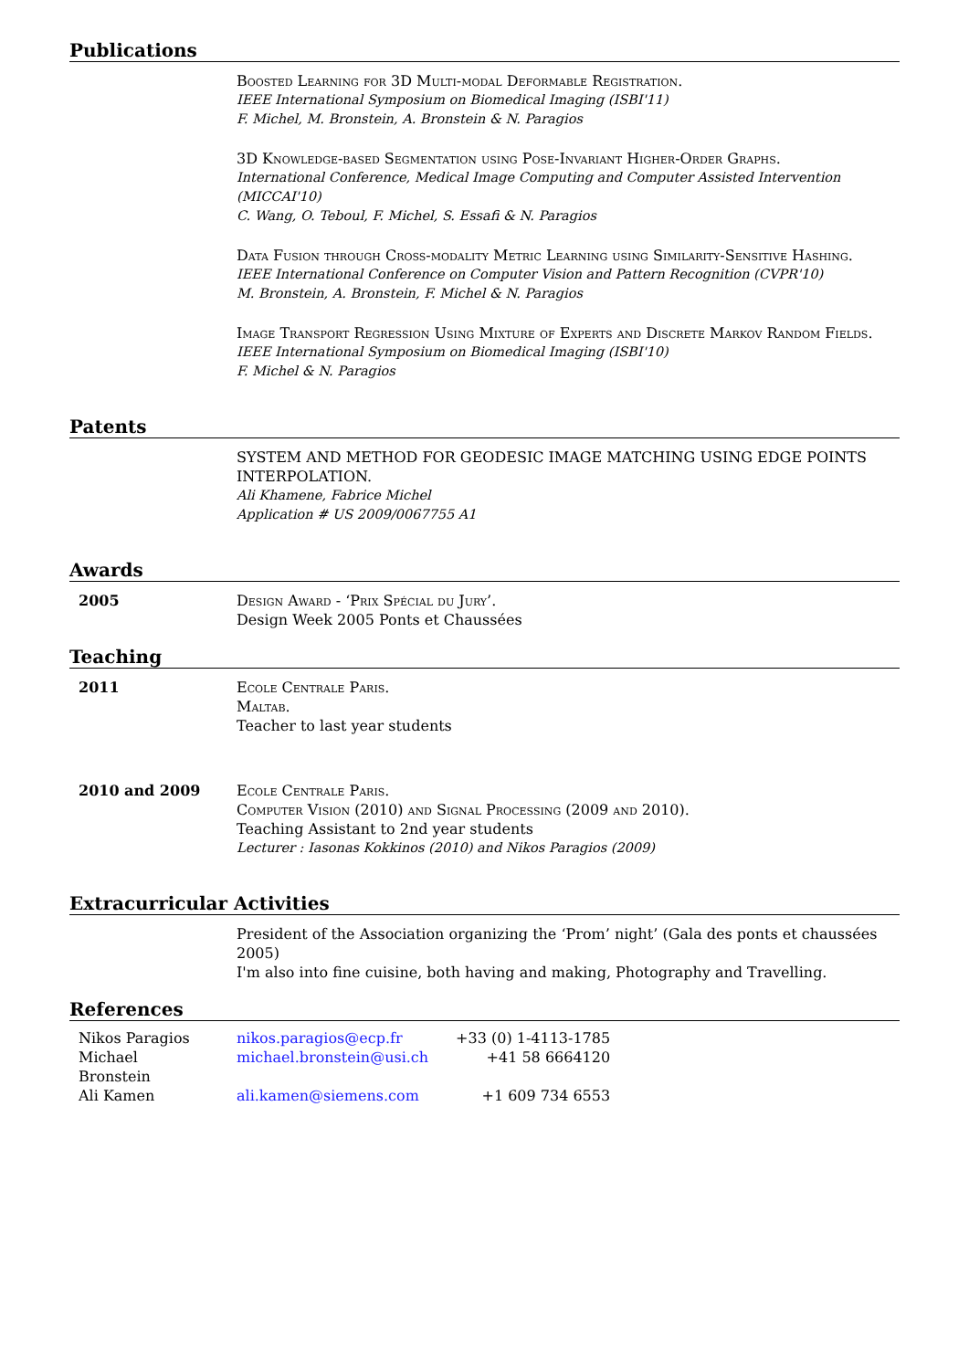Publications
Boosted Learning for 3D Multi-modal Deformable Registration.
IEEE International Symposium on Biomedical Imaging (ISBI'11)
F. Michel, M. Bronstein, A. Bronstein & N. Paragios
3D Knowledge-based Segmentation using Pose-Invariant Higher-Order Graphs.
International Conference, Medical Image Computing and Computer Assisted Intervention (MICCAI'10)
C. Wang, O. Teboul, F. Michel, S. Essafi & N. Paragios
Data Fusion through Cross-modality Metric Learning using Similarity-Sensitive Hashing.
IEEE International Conference on Computer Vision and Pattern Recognition (CVPR'10)
M. Bronstein, A. Bronstein, F. Michel & N. Paragios
Image Transport Regression Using Mixture of Experts and Discrete Markov Random Fields.
IEEE International Symposium on Biomedical Imaging (ISBI'10)
F. Michel & N. Paragios
Patents
SYSTEM AND METHOD FOR GEODESIC IMAGE MATCHING USING EDGE POINTS INTERPOLATION.
Ali Khamene, Fabrice Michel
Application # US 2009/0067755 A1
Awards
2005 Design Award - ‘Prix Spécial du Jury’.
Design Week 2005 Ponts et Chaussées
Teaching
2011 Ecole Centrale Paris.
Maltab.
Teacher to last year students
2010 and 2009 Ecole Centrale Paris.
Computer Vision (2010) and Signal Processing (2009 and 2010).
Teaching Assistant to 2nd year students
Lecturer : Iasonas Kokkinos (2010) and Nikos Paragios (2009)
Extracurricular Activities
President of the Association organizing the ‘Prom’ night’ (Gala des ponts et chaussées 2005)
I'm also into fine cuisine, both having and making, Photography and Travelling.
References
| Nikos Paragios | nikos.paragios@ecp.fr | +33 (0) 1-4113-1785 |
| Michael Bronstein | michael.bronstein@usi.ch | +41 58 6664120 |
| Ali Kamen | ali.kamen@siemens.com | +1 609 734 6553 |